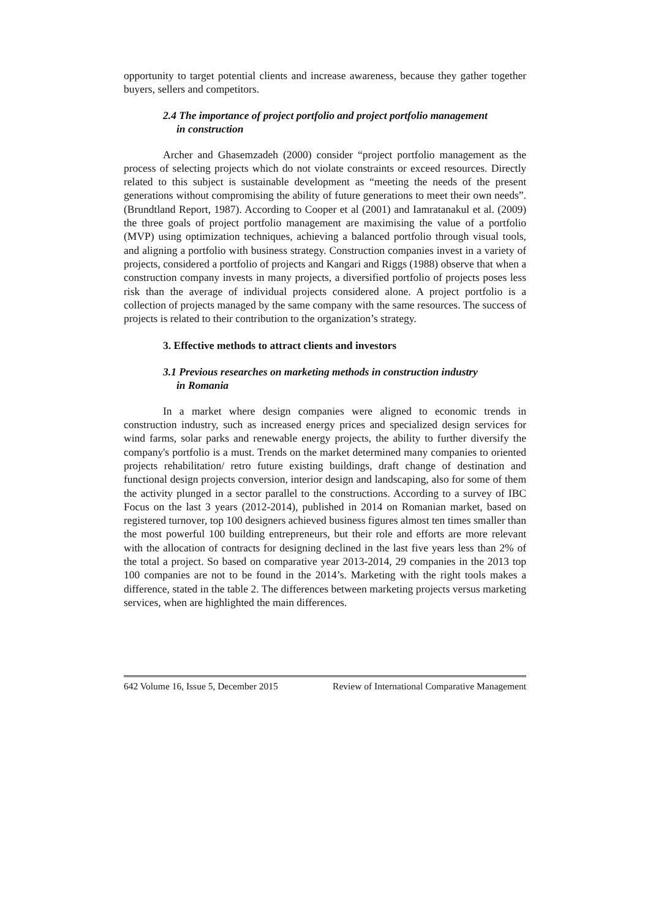opportunity to target potential clients and increase awareness, because they gather together buyers, sellers and competitors.
2.4 The importance of project portfolio and project portfolio management
in construction
Archer and Ghasemzadeh (2000) consider “project portfolio management as the process of selecting projects which do not violate constraints or exceed resources. Directly related to this subject is sustainable development as “meeting the needs of the present generations without compromising the ability of future generations to meet their own needs”. (Brundtland Report, 1987). According to Cooper et al (2001) and Iamratanakul et al. (2009) the three goals of project portfolio management are maximising the value of a portfolio (MVP) using optimization techniques, achieving a balanced portfolio through visual tools, and aligning a portfolio with business strategy. Construction companies invest in a variety of projects, considered a portfolio of projects and Kangari and Riggs (1988) observe that when a construction company invests in many projects, a diversified portfolio of projects poses less risk than the average of individual projects considered alone. A project portfolio is a collection of projects managed by the same company with the same resources. The success of projects is related to their contribution to the organization’s strategy.
3. Effective methods to attract clients and investors
3.1 Previous researches on marketing methods in construction industry
in Romania
In a market where design companies were aligned to economic trends in construction industry, such as increased energy prices and specialized design services for wind farms, solar parks and renewable energy projects, the ability to further diversify the company's portfolio is a must. Trends on the market determined many companies to oriented projects rehabilitation/ retro future existing buildings, draft change of destination and functional design projects conversion, interior design and landscaping, also for some of them the activity plunged in a sector parallel to the constructions. According to a survey of IBC Focus on the last 3 years (2012-2014), published in 2014 on Romanian market, based on registered turnover, top 100 designers achieved business figures almost ten times smaller than the most powerful 100 building entrepreneurs, but their role and efforts are more relevant with the allocation of contracts for designing declined in the last five years less than 2% of the total a project. So based on comparative year 2013-2014, 29 companies in the 2013 top 100 companies are not to be found in the 2014’s. Marketing with the right tools makes a difference, stated in the table 2. The differences between marketing projects versus marketing services, when are highlighted the main differences.
642 Volume 16, Issue 5, December 2015 Review of International Comparative Management